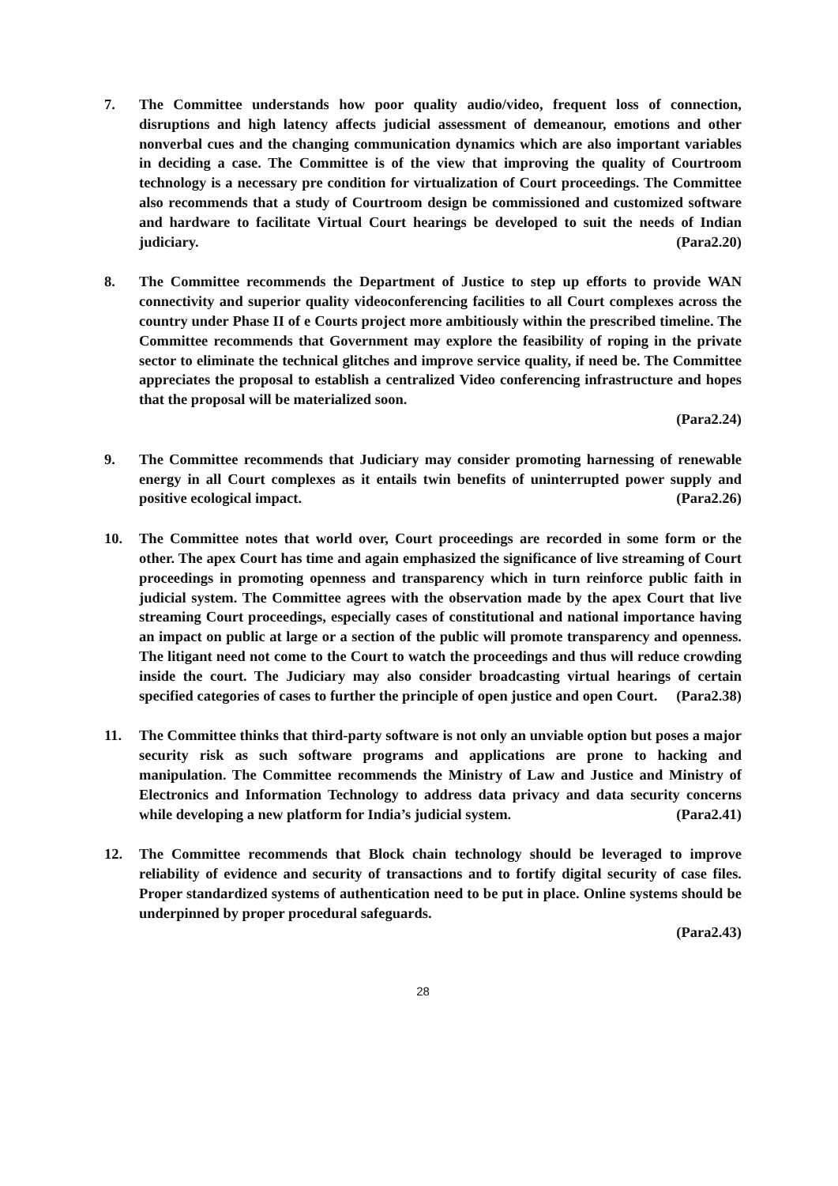7. The Committee understands how poor quality audio/video, frequent loss of connection, disruptions and high latency affects judicial assessment of demeanour, emotions and other nonverbal cues and the changing communication dynamics which are also important variables in deciding a case. The Committee is of the view that improving the quality of Courtroom technology is a necessary pre condition for virtualization of Court proceedings. The Committee also recommends that a study of Courtroom design be commissioned and customized software and hardware to facilitate Virtual Court hearings be developed to suit the needs of Indian judiciary. (Para2.20)
8. The Committee recommends the Department of Justice to step up efforts to provide WAN connectivity and superior quality videoconferencing facilities to all Court complexes across the country under Phase II of e Courts project more ambitiously within the prescribed timeline. The Committee recommends that Government may explore the feasibility of roping in the private sector to eliminate the technical glitches and improve service quality, if need be. The Committee appreciates the proposal to establish a centralized Video conferencing infrastructure and hopes that the proposal will be materialized soon.
(Para2.24)
9. The Committee recommends that Judiciary may consider promoting harnessing of renewable energy in all Court complexes as it entails twin benefits of uninterrupted power supply and positive ecological impact. (Para2.26)
10. The Committee notes that world over, Court proceedings are recorded in some form or the other. The apex Court has time and again emphasized the significance of live streaming of Court proceedings in promoting openness and transparency which in turn reinforce public faith in judicial system. The Committee agrees with the observation made by the apex Court that live streaming Court proceedings, especially cases of constitutional and national importance having an impact on public at large or a section of the public will promote transparency and openness. The litigant need not come to the Court to watch the proceedings and thus will reduce crowding inside the court. The Judiciary may also consider broadcasting virtual hearings of certain specified categories of cases to further the principle of open justice and open Court. (Para2.38)
11. The Committee thinks that third-party software is not only an unviable option but poses a major security risk as such software programs and applications are prone to hacking and manipulation. The Committee recommends the Ministry of Law and Justice and Ministry of Electronics and Information Technology to address data privacy and data security concerns while developing a new platform for India’s judicial system. (Para2.41)
12. The Committee recommends that Block chain technology should be leveraged to improve reliability of evidence and security of transactions and to fortify digital security of case files. Proper standardized systems of authentication need to be put in place. Online systems should be underpinned by proper procedural safeguards.
(Para2.43)
28